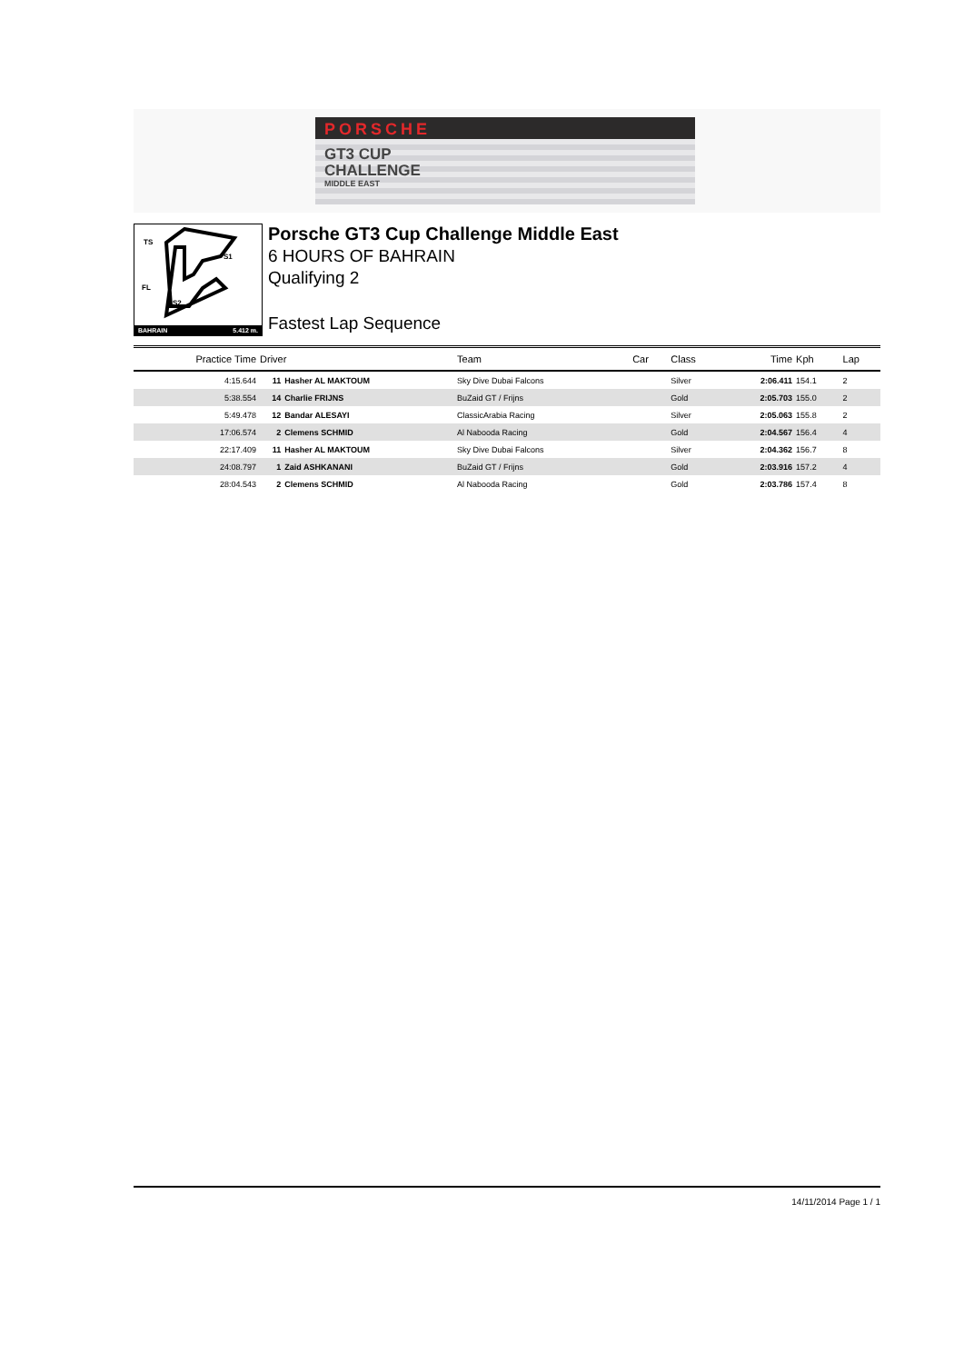PORSCHE
GT3 CUP
CHALLENGE
MIDDLE EAST
TS
S1
FL
S2
BAHRAIN 5.412 m.
Porsche GT3 Cup Challenge Middle East
6 HOURS OF BAHRAIN
Qualifying 2
Fastest Lap Sequence
| Practice Time | Driver | | Team | Car | Class | Time | Kph | Lap |
| --- | --- | --- | --- | --- | --- | --- | --- | --- |
| 4:15.644 | 11 | Hasher AL MAKTOUM | Sky Dive Dubai Falcons | | Silver | 2:06.411 | 154.1 | 2 |
| 5:38.554 | 14 | Charlie FRIJNS | BuZaid GT / Frijns | | Gold | 2:05.703 | 155.0 | 2 |
| 5:49.478 | 12 | Bandar ALESAYI | ClassicArabia Racing | | Silver | 2:05.063 | 155.8 | 2 |
| 17:06.574 | 2 | Clemens SCHMID | Al Nabooda Racing | | Gold | 2:04.567 | 156.4 | 4 |
| 22:17.409 | 11 | Hasher AL MAKTOUM | Sky Dive Dubai Falcons | | Silver | 2:04.362 | 156.7 | 8 |
| 24:08.797 | 1 | Zaid ASHKANANI | BuZaid GT / Frijns | | Gold | 2:03.916 | 157.2 | 4 |
| 28:04.543 | 2 | Clemens SCHMID | Al Nabooda Racing | | Gold | 2:03.786 | 157.4 | 8 |
14/11/2014 Page 1 / 1